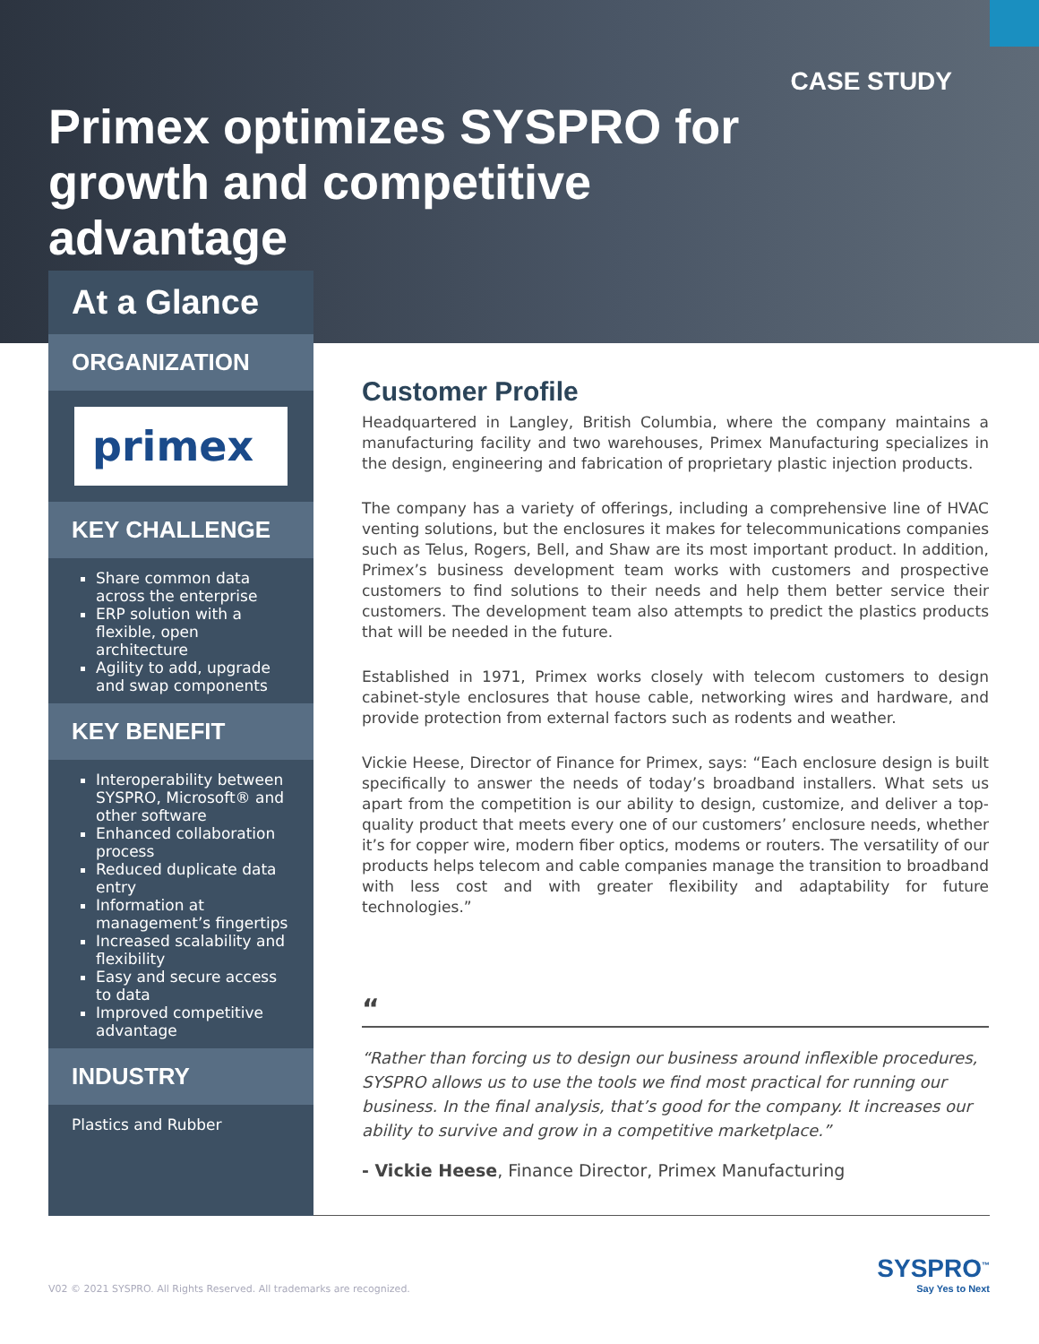CASE STUDY
Primex optimizes SYSPRO for growth and competitive advantage
At a Glance
ORGANIZATION
primex
KEY CHALLENGE
Share common data across the enterprise
ERP solution with a flexible, open architecture
Agility to add, upgrade and swap components
KEY BENEFIT
Interoperability between SYSPRO, Microsoft® and other software
Enhanced collaboration process
Reduced duplicate data entry
Information at management’s fingertips
Increased scalability and flexibility
Easy and secure access to data
Improved competitive advantage
INDUSTRY
Plastics and Rubber
Customer Profile
Headquartered in Langley, British Columbia, where the company maintains a manufacturing facility and two warehouses, Primex Manufacturing specializes in the design, engineering and fabrication of proprietary plastic injection products.
The company has a variety of offerings, including a comprehensive line of HVAC venting solutions, but the enclosures it makes for telecommunications companies such as Telus, Rogers, Bell, and Shaw are its most important product. In addition, Primex’s business development team works with customers and prospective customers to find solutions to their needs and help them better service their customers. The development team also attempts to predict the plastics products that will be needed in the future.
Established in 1971, Primex works closely with telecom customers to design cabinet-style enclosures that house cable, networking wires and hardware, and provide protection from external factors such as rodents and weather.
Vickie Heese, Director of Finance for Primex, says: “Each enclosure design is built specifically to answer the needs of today’s broadband installers. What sets us apart from the competition is our ability to design, customize, and deliver a top-quality product that meets every one of our customers’ enclosure needs, whether it’s for copper wire, modern fiber optics, modems or routers. The versatility of our products helps telecom and cable companies manage the transition to broadband with less cost and with greater flexibility and adaptability for future technologies.”
“
“Rather than forcing us to design our business around inflexible procedures, SYSPRO allows us to use the tools we find most practical for running our business. In the final analysis, that’s good for the company. It increases our ability to survive and grow in a competitive marketplace.”
- Vickie Heese, Finance Director, Primex Manufacturing
V02 © 2021 SYSPRO. All Rights Reserved. All trademarks are recognized.
SYSPRO<sup>™</sup>
Say Yes to Next